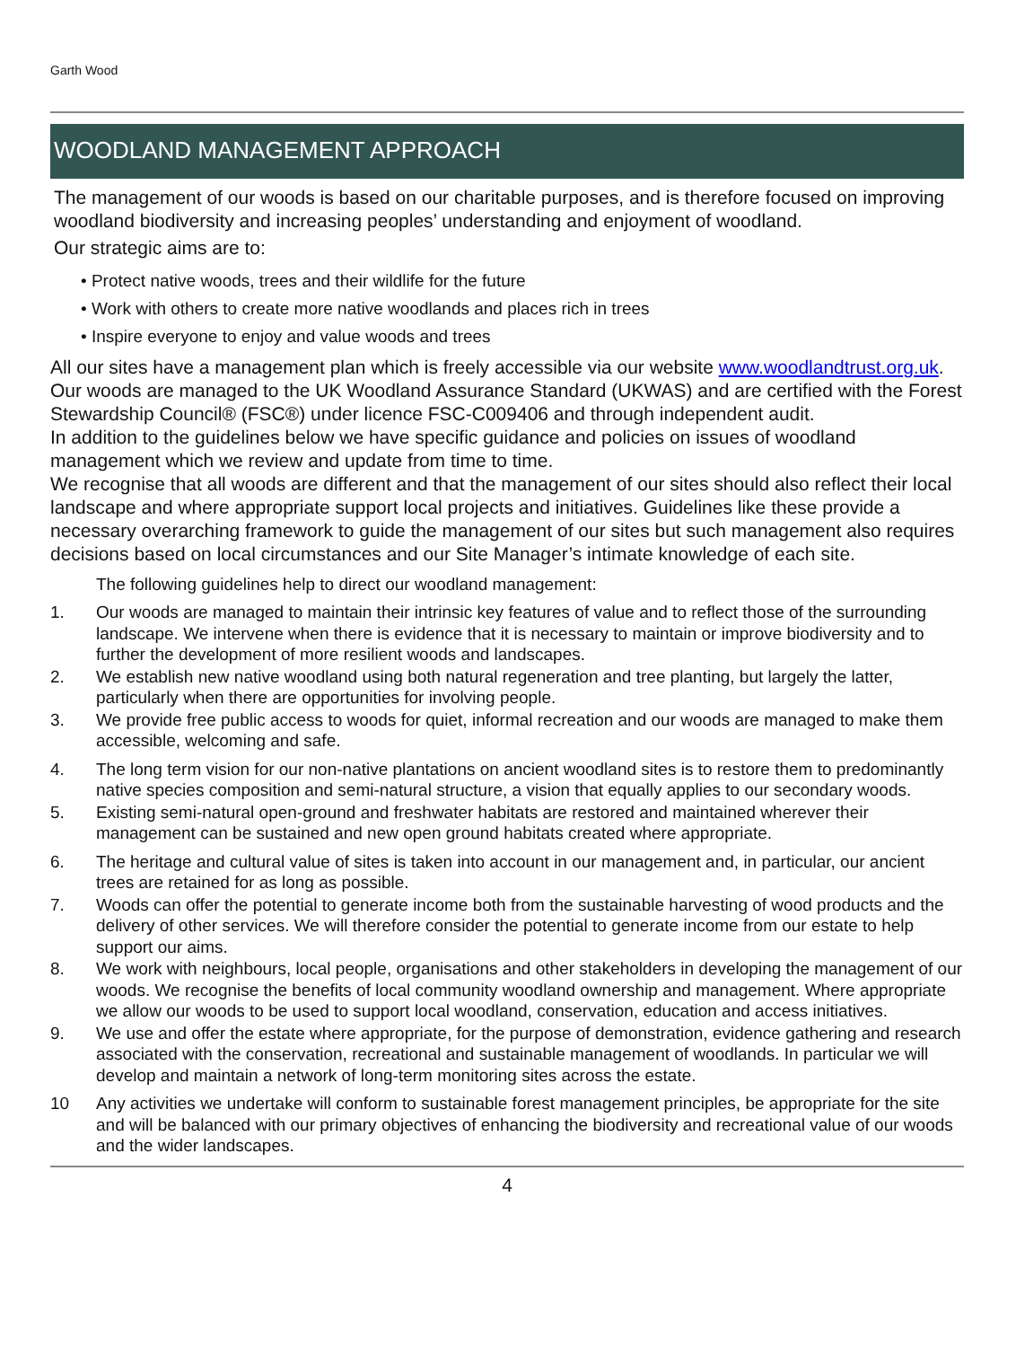Garth Wood
WOODLAND MANAGEMENT APPROACH
The management of our woods is based on our charitable purposes, and is therefore focused on improving woodland biodiversity and increasing peoples’ understanding and enjoyment of woodland.
Our strategic aims are to:
• Protect native woods, trees and their wildlife for the future
• Work with others to create more native woodlands and places rich in trees
• Inspire everyone to enjoy and value woods and trees
All our sites have a management plan which is freely accessible via our website www.woodlandtrust.org.uk. Our woods are managed to the UK Woodland Assurance Standard (UKWAS) and are certified with the Forest Stewardship Council® (FSC®) under licence FSC-C009406 and through independent audit.
In addition to the guidelines below we have specific guidance and policies on issues of woodland management which we review and update from time to time.
We recognise that all woods are different and that the management of our sites should also reflect their local landscape and where appropriate support local projects and initiatives. Guidelines like these provide a necessary overarching framework to guide the management of our sites but such management also requires decisions based on local circumstances and our Site Manager’s intimate knowledge of each site.
The following guidelines help to direct our woodland management:
1. Our woods are managed to maintain their intrinsic key features of value and to reflect those of the surrounding landscape. We intervene when there is evidence that it is necessary to maintain or improve biodiversity and to further the development of more resilient woods and landscapes.
2. We establish new native woodland using both natural regeneration and tree planting, but largely the latter, particularly when there are opportunities for involving people.
3. We provide free public access to woods for quiet, informal recreation and our woods are managed to make them accessible, welcoming and safe.
4. The long term vision for our non-native plantations on ancient woodland sites is to restore them to predominantly native species composition and semi-natural structure, a vision that equally applies to our secondary woods.
5. Existing semi-natural open-ground and freshwater habitats are restored and maintained wherever their management can be sustained and new open ground habitats created where appropriate.
6. The heritage and cultural value of sites is taken into account in our management and, in particular, our ancient trees are retained for as long as possible.
7. Woods can offer the potential to generate income both from the sustainable harvesting of wood products and the delivery of other services. We will therefore consider the potential to generate income from our estate to help support our aims.
8. We work with neighbours, local people, organisations and other stakeholders in developing the management of our woods. We recognise the benefits of local community woodland ownership and management. Where appropriate we allow our woods to be used to support local woodland, conservation, education and access initiatives.
9. We use and offer the estate where appropriate, for the purpose of demonstration, evidence gathering and research associated with the conservation, recreational and sustainable management of woodlands. In particular we will develop and maintain a network of long-term monitoring sites across the estate.
10 Any activities we undertake will conform to sustainable forest management principles, be appropriate for the site and will be balanced with our primary objectives of enhancing the biodiversity and recreational value of our woods and the wider landscapes.
4